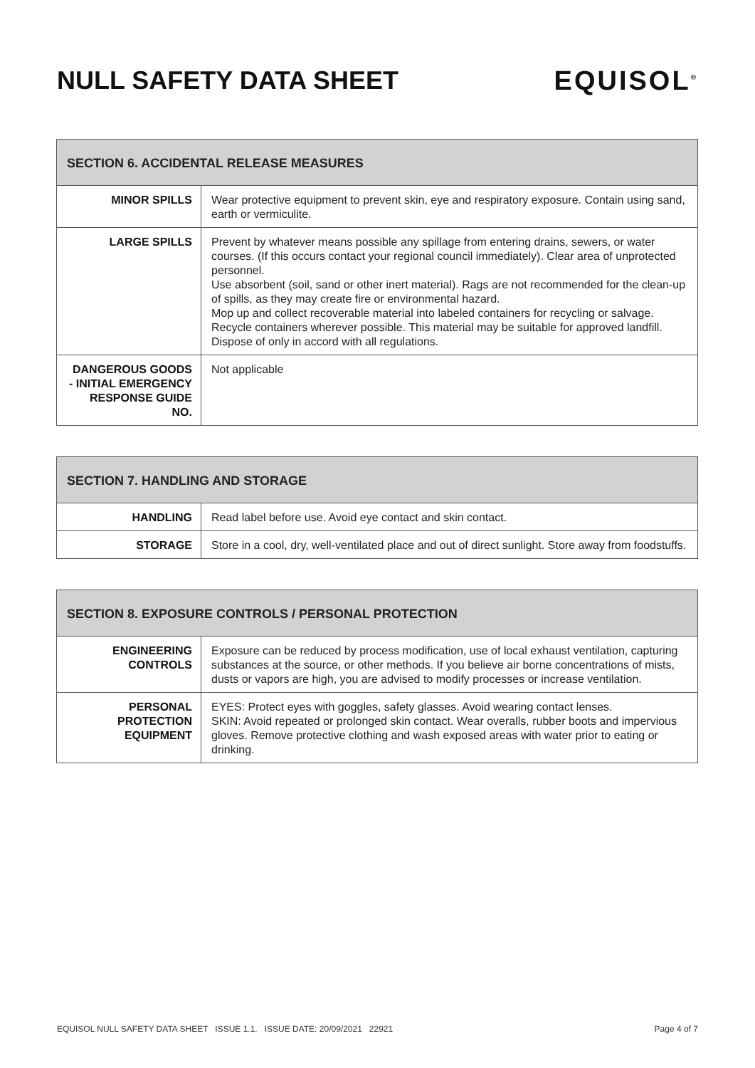NULL SAFETY DATA SHEET EQUISOL<sup>®</sup>
| SECTION 6. ACCIDENTAL RELEASE MEASURES | |
| --- | --- |
| MINOR SPILLS | Wear protective equipment to prevent skin, eye and respiratory exposure. Contain using sand, earth or vermiculite. |
| LARGE SPILLS | Prevent by whatever means possible any spillage from entering drains, sewers, or water courses. (If this occurs contact your regional council immediately). Clear area of unprotected personnel. Use absorbent (soil, sand or other inert material). Rags are not recommended for the clean-up of spills, as they may create fire or environmental hazard. Mop up and collect recoverable material into labeled containers for recycling or salvage. Recycle containers wherever possible. This material may be suitable for approved landfill. Dispose of only in accord with all regulations. |
| DANGEROUS GOODS - INITIAL EMERGENCY RESPONSE GUIDE NO. | Not applicable |
| SECTION 7. HANDLING AND STORAGE | |
| --- | --- |
| HANDLING | Read label before use. Avoid eye contact and skin contact. |
| STORAGE | Store in a cool, dry, well-ventilated place and out of direct sunlight. Store away from foodstuffs. |
| SECTION 8. EXPOSURE CONTROLS / PERSONAL PROTECTION | |
| --- | --- |
| ENGINEERING CONTROLS | Exposure can be reduced by process modification, use of local exhaust ventilation, capturing substances at the source, or other methods. If you believe air borne concentrations of mists, dusts or vapors are high, you are advised to modify processes or increase ventilation. |
| PERSONAL PROTECTION EQUIPMENT | EYES: Protect eyes with goggles, safety glasses. Avoid wearing contact lenses. SKIN: Avoid repeated or prolonged skin contact. Wear overalls, rubber boots and impervious gloves. Remove protective clothing and wash exposed areas with water prior to eating or drinking. |
EQUISOL NULL SAFETY DATA SHEET ISSUE 1.1. ISSUE DATE: 20/09/2021 22921 Page 4 of 7